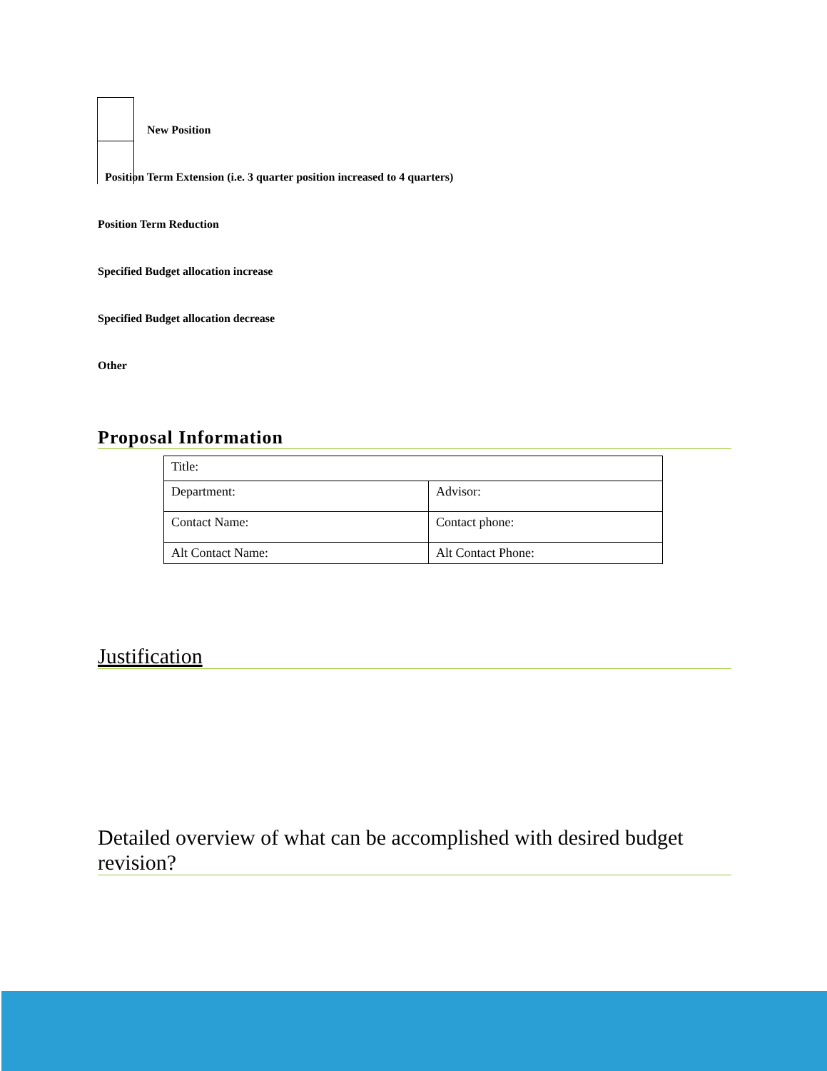New Position
Position Term Extension (i.e. 3 quarter position increased to 4 quarters)
Position Term Reduction
Specified Budget allocation increase
Specified Budget allocation decrease
Other
Proposal Information
| Title: | |
| Department: | Advisor: |
| Contact Name: | Contact phone: |
| Alt Contact Name: | Alt Contact Phone: |
Justification
Detailed overview of what can be accomplished with desired budget revision?